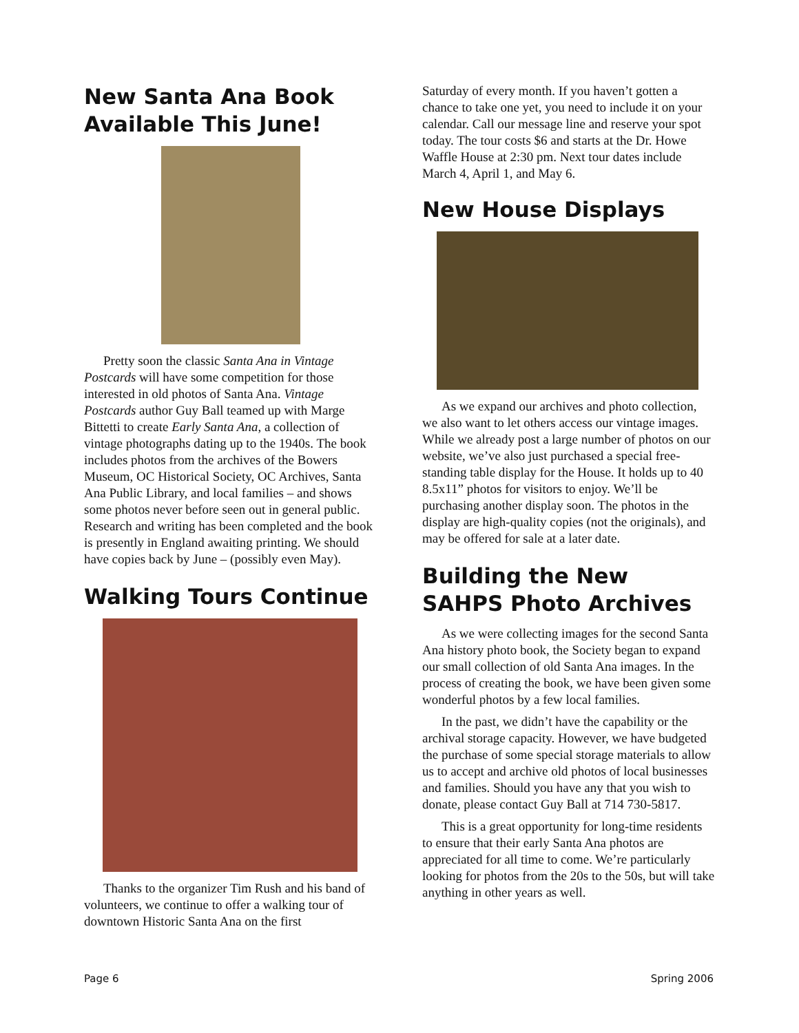New Santa Ana Book Available This June!
Pretty soon the classic Santa Ana in Vintage Postcards will have some competition for those interested in old photos of Santa Ana. Vintage Postcards author Guy Ball teamed up with Marge Bittetti to create Early Santa Ana, a collection of vintage photographs dating up to the 1940s. The book includes photos from the archives of the Bowers Museum, OC Historical Society, OC Archives, Santa Ana Public Library, and local families – and shows some photos never before seen out in general public. Research and writing has been completed and the book is presently in England awaiting printing. We should have copies back by June – (possibly even May).
Walking Tours Continue
Thanks to the organizer Tim Rush and his band of volunteers, we continue to offer a walking tour of downtown Historic Santa Ana on the first
Saturday of every month. If you haven’t gotten a chance to take one yet, you need to include it on your calendar. Call our message line and reserve your spot today. The tour costs $6 and starts at the Dr. Howe Waffle House at 2:30 pm. Next tour dates include March 4, April 1, and May 6.
New House Displays
As we expand our archives and photo collection, we also want to let others access our vintage images. While we already post a large number of photos on our website, we’ve also just purchased a special free-standing table display for the House. It holds up to 40 8.5x11” photos for visitors to enjoy. We’ll be purchasing another display soon. The photos in the display are high-quality copies (not the originals), and may be offered for sale at a later date.
Building the New SAHPS Photo Archives
As we were collecting images for the second Santa Ana history photo book, the Society began to expand our small collection of old Santa Ana images. In the process of creating the book, we have been given some wonderful photos by a few local families.
In the past, we didn’t have the capability or the archival storage capacity. However, we have budgeted the purchase of some special storage materials to allow us to accept and archive old photos of local businesses and families. Should you have any that you wish to donate, please contact Guy Ball at 714 730-5817.
This is a great opportunity for long-time residents to ensure that their early Santa Ana photos are appreciated for all time to come. We’re particularly looking for photos from the 20s to the 50s, but will take anything in other years as well.
Page 6 Spring 2006